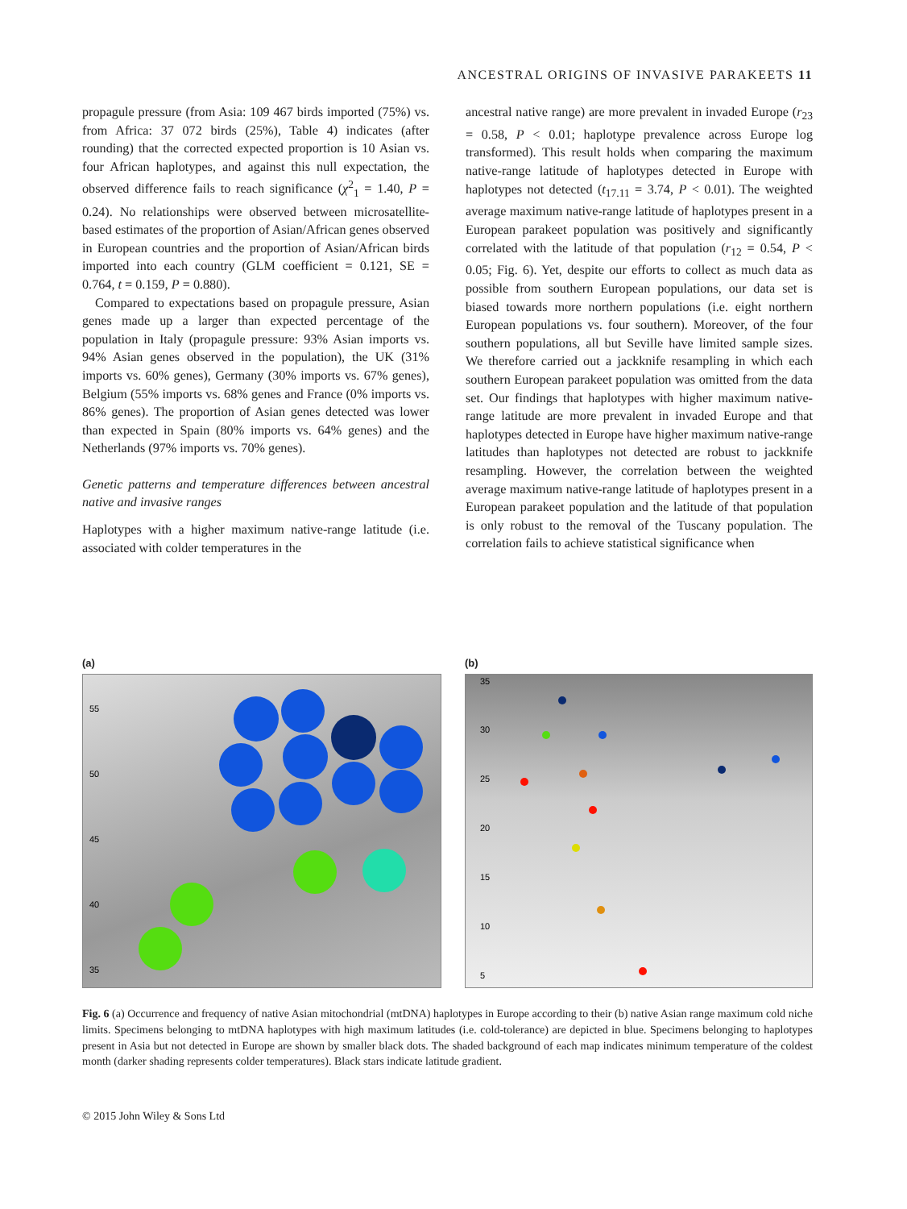ANCESTRAL ORIGINS OF INVASIVE PARAKEETS 11
propagule pressure (from Asia: 109 467 birds imported (75%) vs. from Africa: 37 072 birds (25%), Table 4) indicates (after rounding) that the corrected expected proportion is 10 Asian vs. four African haplotypes, and against this null expectation, the observed difference fails to reach significance (χ<sup>2</sup><sub>1</sub> = 1.40, P = 0.24). No relationships were observed between microsatellite-based estimates of the proportion of Asian/African genes observed in European countries and the proportion of Asian/African birds imported into each country (GLM coefficient = 0.121, SE = 0.764, t = 0.159, P = 0.880).
Compared to expectations based on propagule pressure, Asian genes made up a larger than expected percentage of the population in Italy (propagule pressure: 93% Asian imports vs. 94% Asian genes observed in the population), the UK (31% imports vs. 60% genes), Germany (30% imports vs. 67% genes), Belgium (55% imports vs. 68% genes and France (0% imports vs. 86% genes). The proportion of Asian genes detected was lower than expected in Spain (80% imports vs. 64% genes) and the Netherlands (97% imports vs. 70% genes).
Genetic patterns and temperature differences between ancestral native and invasive ranges
Haplotypes with a higher maximum native-range latitude (i.e. associated with colder temperatures in the
ancestral native range) are more prevalent in invaded Europe (r<sub>23</sub> = 0.58, P < 0.01; haplotype prevalence across Europe log transformed). This result holds when comparing the maximum native-range latitude of haplotypes detected in Europe with haplotypes not detected (t<sub>17.11</sub> = 3.74, P < 0.01). The weighted average maximum native-range latitude of haplotypes present in a European parakeet population was positively and significantly correlated with the latitude of that population (r<sub>12</sub> = 0.54, P < 0.05; Fig. 6). Yet, despite our efforts to collect as much data as possible from southern European populations, our data set is biased towards more northern populations (i.e. eight northern European populations vs. four southern). Moreover, of the four southern populations, all but Seville have limited sample sizes. We therefore carried out a jackknife resampling in which each southern European parakeet population was omitted from the data set. Our findings that haplotypes with higher maximum native-range latitude are more prevalent in invaded Europe and that haplotypes detected in Europe have higher maximum native-range latitudes than haplotypes not detected are robust to jackknife resampling. However, the correlation between the weighted average maximum native-range latitude of haplotypes present in a European parakeet population and the latitude of that population is only robust to the removal of the Tuscany population. The correlation fails to achieve statistical significance when
(a)
55
50
45
40
35
(b)
35
30
25
20
15
10
5
Fig. 6 (a) Occurrence and frequency of native Asian mitochondrial (mtDNA) haplotypes in Europe according to their (b) native Asian range maximum cold niche limits. Specimens belonging to mtDNA haplotypes with high maximum latitudes (i.e. cold-tolerance) are depicted in blue. Specimens belonging to haplotypes present in Asia but not detected in Europe are shown by smaller black dots. The shaded background of each map indicates minimum temperature of the coldest month (darker shading represents colder temperatures). Black stars indicate latitude gradient.
© 2015 John Wiley & Sons Ltd